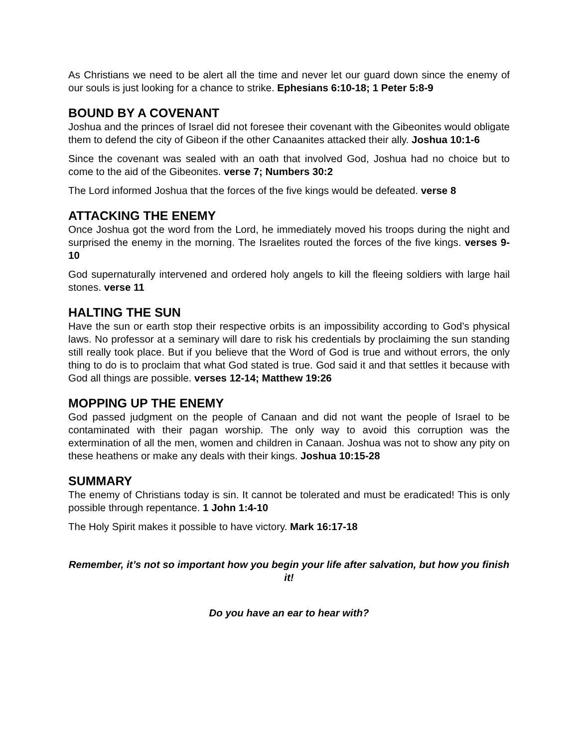As Christians we need to be alert all the time and never let our guard down since the enemy of our souls is just looking for a chance to strike. Ephesians 6:10-18; 1 Peter 5:8-9
BOUND BY A COVENANT
Joshua and the princes of Israel did not foresee their covenant with the Gibeonites would obligate them to defend the city of Gibeon if the other Canaanites attacked their ally. Joshua 10:1-6
Since the covenant was sealed with an oath that involved God, Joshua had no choice but to come to the aid of the Gibeonites. verse 7; Numbers 30:2
The Lord informed Joshua that the forces of the five kings would be defeated. verse 8
ATTACKING THE ENEMY
Once Joshua got the word from the Lord, he immediately moved his troops during the night and surprised the enemy in the morning. The Israelites routed the forces of the five kings. verses 9-10
God supernaturally intervened and ordered holy angels to kill the fleeing soldiers with large hail stones. verse 11
HALTING THE SUN
Have the sun or earth stop their respective orbits is an impossibility according to God’s physical laws. No professor at a seminary will dare to risk his credentials by proclaiming the sun standing still really took place. But if you believe that the Word of God is true and without errors, the only thing to do is to proclaim that what God stated is true. God said it and that settles it because with God all things are possible. verses 12-14; Matthew 19:26
MOPPING UP THE ENEMY
God passed judgment on the people of Canaan and did not want the people of Israel to be contaminated with their pagan worship. The only way to avoid this corruption was the extermination of all the men, women and children in Canaan. Joshua was not to show any pity on these heathens or make any deals with their kings. Joshua 10:15-28
SUMMARY
The enemy of Christians today is sin. It cannot be tolerated and must be eradicated! This is only possible through repentance. 1 John 1:4-10
The Holy Spirit makes it possible to have victory. Mark 16:17-18
Remember, it’s not so important how you begin your life after salvation, but how you finish it!
Do you have an ear to hear with?